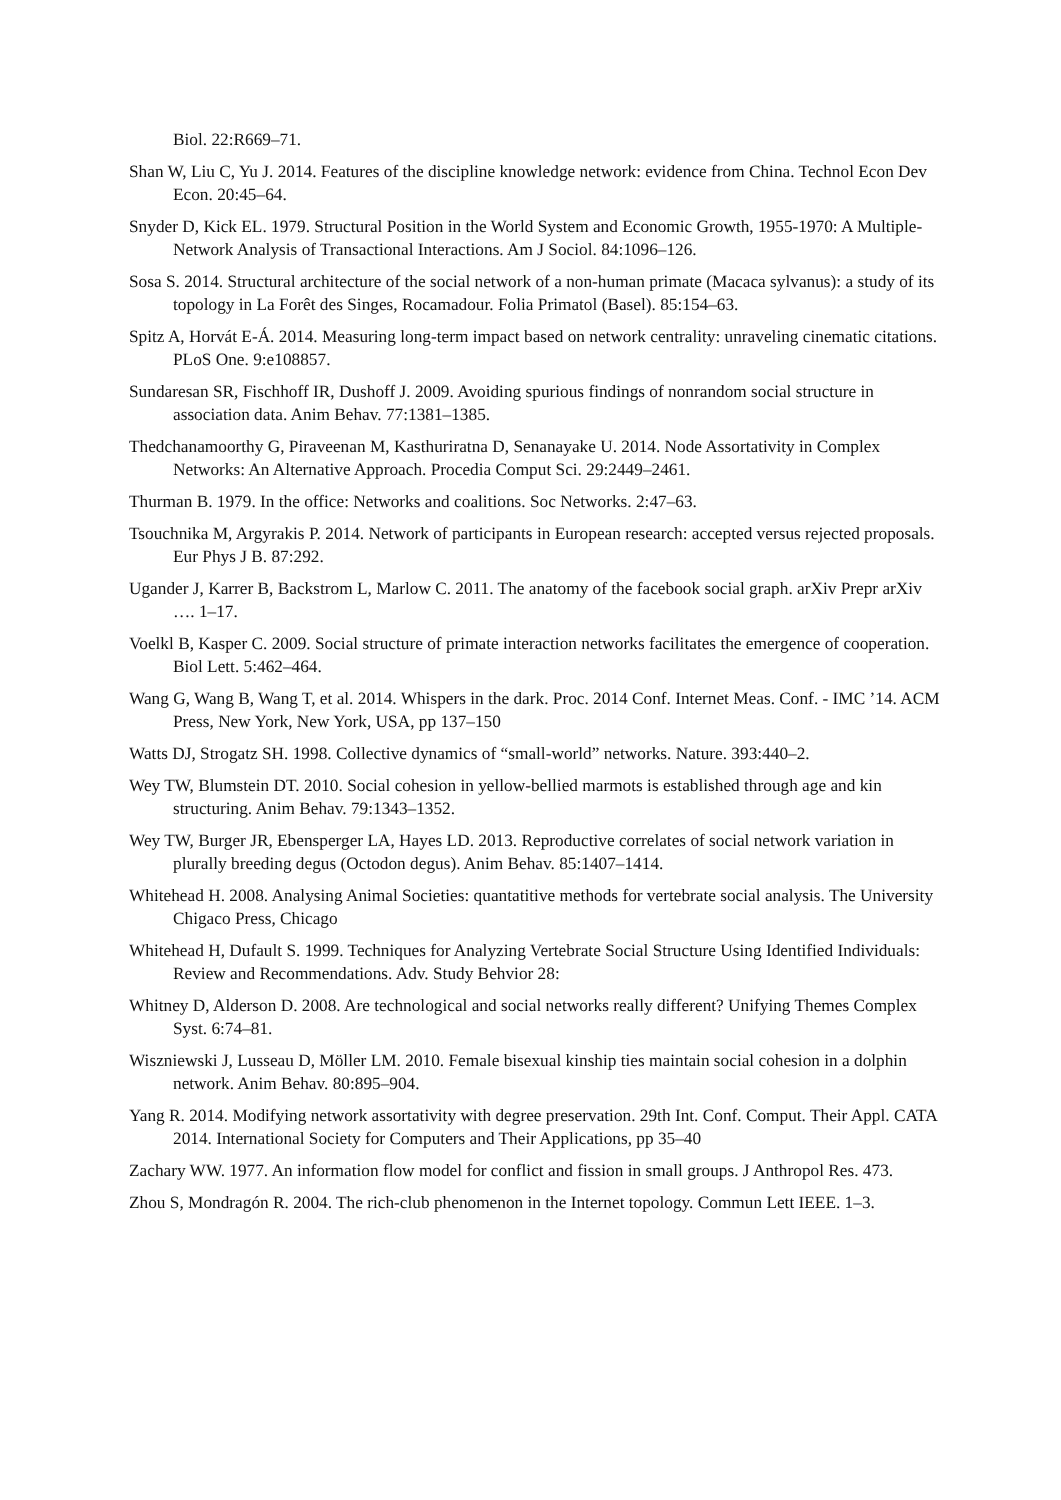Biol. 22:R669–71.
Shan W, Liu C, Yu J. 2014. Features of the discipline knowledge network: evidence from China. Technol Econ Dev Econ. 20:45–64.
Snyder D, Kick EL. 1979. Structural Position in the World System and Economic Growth, 1955-1970: A Multiple-Network Analysis of Transactional Interactions. Am J Sociol. 84:1096–126.
Sosa S. 2014. Structural architecture of the social network of a non-human primate (Macaca sylvanus): a study of its topology in La Forêt des Singes, Rocamadour. Folia Primatol (Basel). 85:154–63.
Spitz A, Horvát E-Á. 2014. Measuring long-term impact based on network centrality: unraveling cinematic citations. PLoS One. 9:e108857.
Sundaresan SR, Fischhoff IR, Dushoff J. 2009. Avoiding spurious findings of nonrandom social structure in association data. Anim Behav. 77:1381–1385.
Thedchanamoorthy G, Piraveenan M, Kasthuriratna D, Senanayake U. 2014. Node Assortativity in Complex Networks: An Alternative Approach. Procedia Comput Sci. 29:2449–2461.
Thurman B. 1979. In the office: Networks and coalitions. Soc Networks. 2:47–63.
Tsouchnika M, Argyrakis P. 2014. Network of participants in European research: accepted versus rejected proposals. Eur Phys J B. 87:292.
Ugander J, Karrer B, Backstrom L, Marlow C. 2011. The anatomy of the facebook social graph. arXiv Prepr arXiv …. 1–17.
Voelkl B, Kasper C. 2009. Social structure of primate interaction networks facilitates the emergence of cooperation. Biol Lett. 5:462–464.
Wang G, Wang B, Wang T, et al. 2014. Whispers in the dark. Proc. 2014 Conf. Internet Meas. Conf. - IMC ’14. ACM Press, New York, New York, USA, pp 137–150
Watts DJ, Strogatz SH. 1998. Collective dynamics of “small-world” networks. Nature. 393:440–2.
Wey TW, Blumstein DT. 2010. Social cohesion in yellow-bellied marmots is established through age and kin structuring. Anim Behav. 79:1343–1352.
Wey TW, Burger JR, Ebensperger LA, Hayes LD. 2013. Reproductive correlates of social network variation in plurally breeding degus (Octodon degus). Anim Behav. 85:1407–1414.
Whitehead H. 2008. Analysing Animal Societies: quantatitive methods for vertebrate social analysis. The University Chigaco Press, Chicago
Whitehead H, Dufault S. 1999. Techniques for Analyzing Vertebrate Social Structure Using Identified Individuals: Review and Recommendations. Adv. Study Behvior 28:
Whitney D, Alderson D. 2008. Are technological and social networks really different? Unifying Themes Complex Syst. 6:74–81.
Wiszniewski J, Lusseau D, Möller LM. 2010. Female bisexual kinship ties maintain social cohesion in a dolphin network. Anim Behav. 80:895–904.
Yang R. 2014. Modifying network assortativity with degree preservation. 29th Int. Conf. Comput. Their Appl. CATA 2014. International Society for Computers and Their Applications, pp 35–40
Zachary WW. 1977. An information flow model for conflict and fission in small groups. J Anthropol Res. 473.
Zhou S, Mondragón R. 2004. The rich-club phenomenon in the Internet topology. Commun Lett IEEE. 1–3.